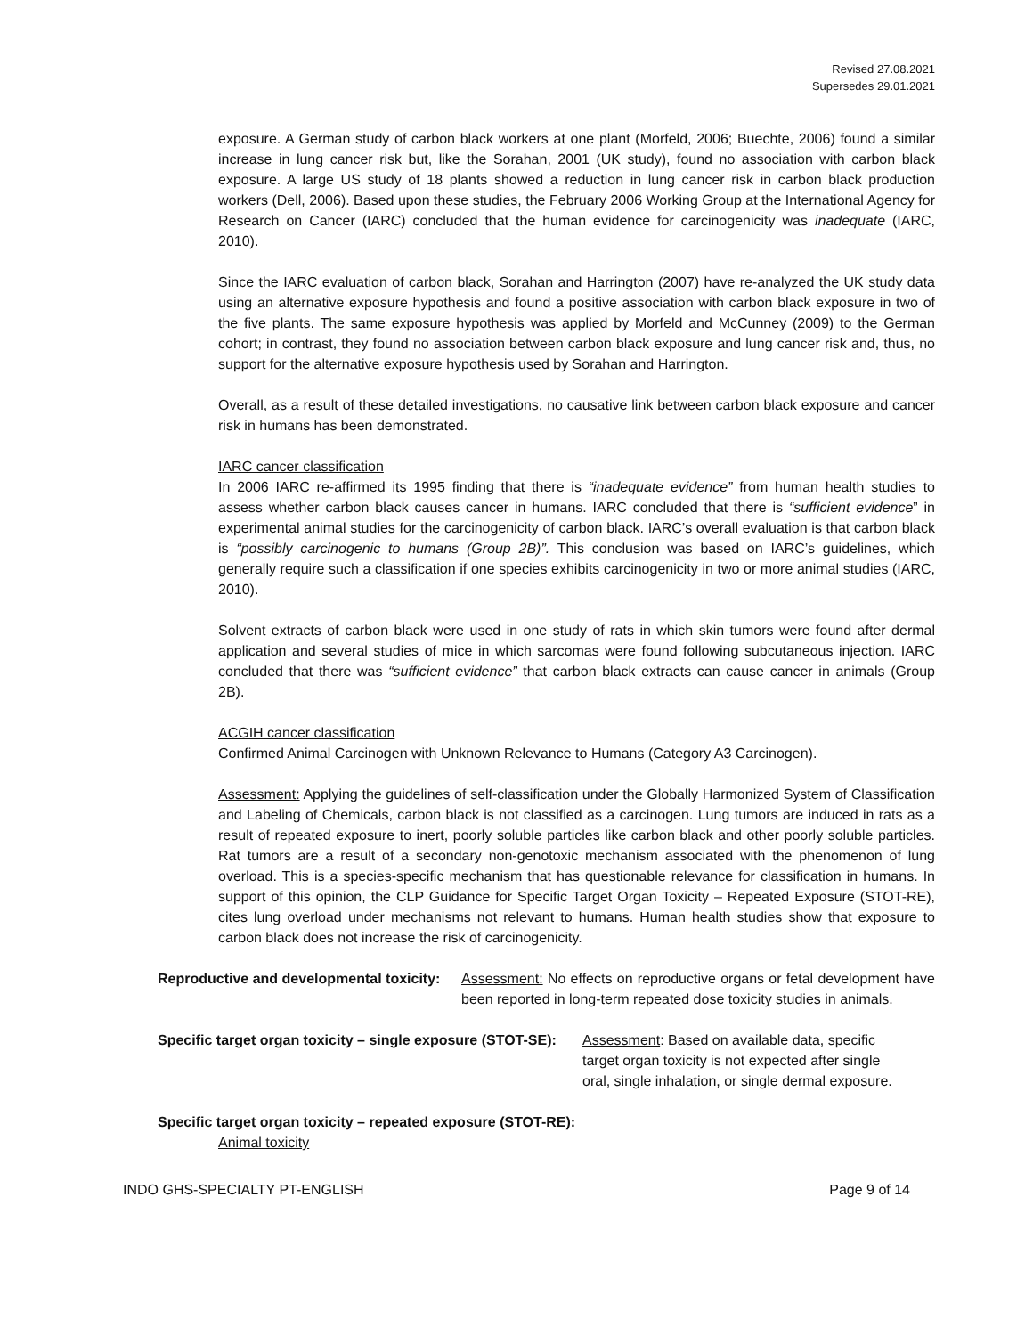Revised 27.08.2021
Supersedes 29.01.2021
exposure. A German study of carbon black workers at one plant (Morfeld, 2006; Buechte, 2006) found a similar increase in lung cancer risk but, like the Sorahan, 2001 (UK study), found no association with carbon black exposure. A large US study of 18 plants showed a reduction in lung cancer risk in carbon black production workers (Dell, 2006). Based upon these studies, the February 2006 Working Group at the International Agency for Research on Cancer (IARC) concluded that the human evidence for carcinogenicity was inadequate (IARC, 2010).
Since the IARC evaluation of carbon black, Sorahan and Harrington (2007) have re-analyzed the UK study data using an alternative exposure hypothesis and found a positive association with carbon black exposure in two of the five plants. The same exposure hypothesis was applied by Morfeld and McCunney (2009) to the German cohort; in contrast, they found no association between carbon black exposure and lung cancer risk and, thus, no support for the alternative exposure hypothesis used by Sorahan and Harrington.
Overall, as a result of these detailed investigations, no causative link between carbon black exposure and cancer risk in humans has been demonstrated.
IARC cancer classification
In 2006 IARC re-affirmed its 1995 finding that there is “inadequate evidence” from human health studies to assess whether carbon black causes cancer in humans. IARC concluded that there is “sufficient evidence” in experimental animal studies for the carcinogenicity of carbon black. IARC’s overall evaluation is that carbon black is “possibly carcinogenic to humans (Group 2B)”. This conclusion was based on IARC’s guidelines, which generally require such a classification if one species exhibits carcinogenicity in two or more animal studies (IARC, 2010).
Solvent extracts of carbon black were used in one study of rats in which skin tumors were found after dermal application and several studies of mice in which sarcomas were found following subcutaneous injection. IARC concluded that there was “sufficient evidence” that carbon black extracts can cause cancer in animals (Group 2B).
ACGIH cancer classification
Confirmed Animal Carcinogen with Unknown Relevance to Humans (Category A3 Carcinogen).
Assessment: Applying the guidelines of self-classification under the Globally Harmonized System of Classification and Labeling of Chemicals, carbon black is not classified as a carcinogen. Lung tumors are induced in rats as a result of repeated exposure to inert, poorly soluble particles like carbon black and other poorly soluble particles. Rat tumors are a result of a secondary non-genotoxic mechanism associated with the phenomenon of lung overload. This is a species-specific mechanism that has questionable relevance for classification in humans. In support of this opinion, the CLP Guidance for Specific Target Organ Toxicity – Repeated Exposure (STOT-RE), cites lung overload under mechanisms not relevant to humans. Human health studies show that exposure to carbon black does not increase the risk of carcinogenicity.
Reproductive and developmental toxicity:
Assessment: No effects on reproductive organs or fetal development have been reported in long-term repeated dose toxicity studies in animals.
Specific target organ toxicity – single exposure (STOT-SE):
Assessment: Based on available data, specific
target organ toxicity is not expected after single
oral, single inhalation, or single dermal exposure.
Specific target organ toxicity – repeated exposure (STOT-RE):
Animal toxicity
INDO GHS-SPECIALTY PT-ENGLISH Page 9 of 14